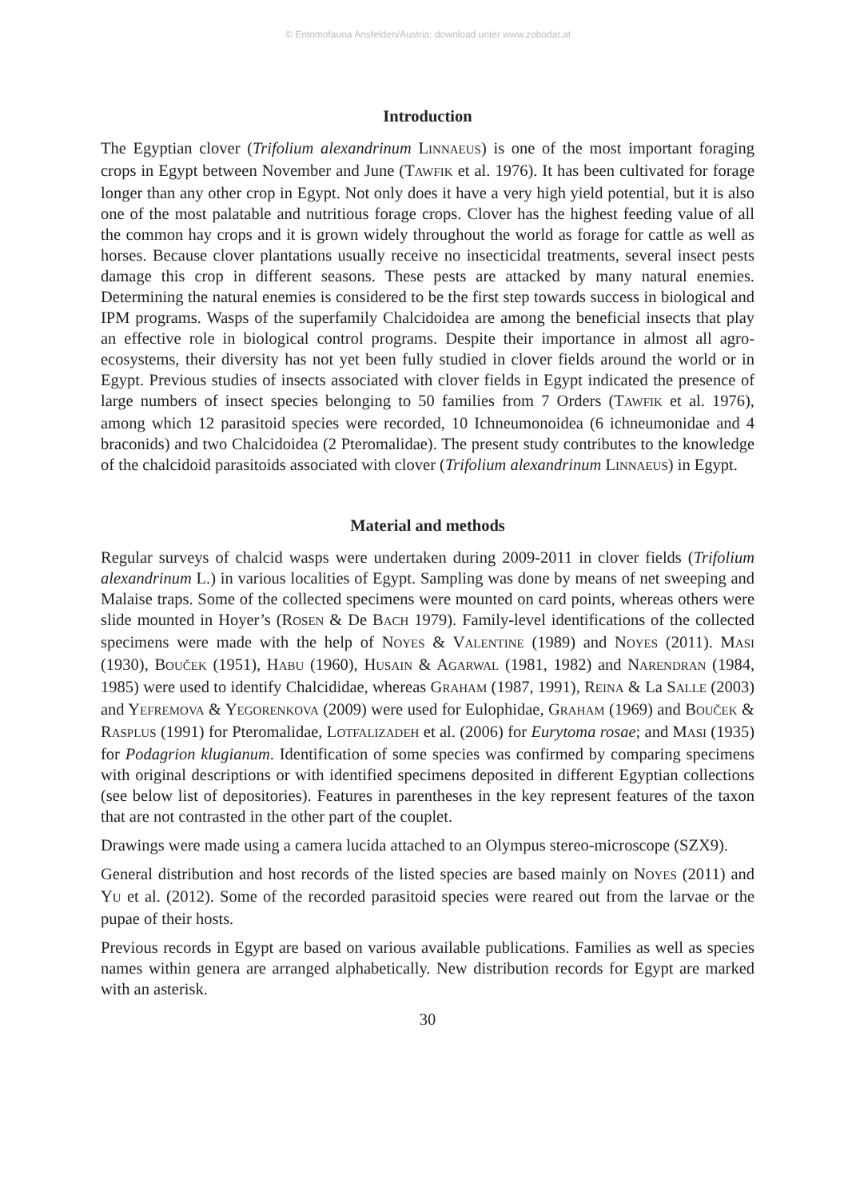© Entomofauna Ansfelden/Austria; download unter www.zobodat.at
Introduction
The Egyptian clover (Trifolium alexandrinum LINNAEUS) is one of the most important foraging crops in Egypt between November and June (TAWFIK et al. 1976). It has been cultivated for forage longer than any other crop in Egypt. Not only does it have a very high yield potential, but it is also one of the most palatable and nutritious forage crops. Clover has the highest feeding value of all the common hay crops and it is grown widely throughout the world as forage for cattle as well as horses. Because clover plantations usually receive no insecticidal treatments, several insect pests damage this crop in different seasons. These pests are attacked by many natural enemies. Determining the natural enemies is considered to be the first step towards success in biological and IPM programs. Wasps of the superfamily Chalcidoidea are among the beneficial insects that play an effective role in biological control programs. Despite their importance in almost all agro-ecosystems, their diversity has not yet been fully studied in clover fields around the world or in Egypt. Previous studies of insects associated with clover fields in Egypt indicated the presence of large numbers of insect species belonging to 50 families from 7 Orders (TAWFIK et al. 1976), among which 12 parasitoid species were recorded, 10 Ichneumonoidea (6 ichneumonidae and 4 braconids) and two Chalcidoidea (2 Pteromalidae). The present study contributes to the knowledge of the chalcidoid parasitoids associated with clover (Trifolium alexandrinum LINNAEUS) in Egypt.
Material and methods
Regular surveys of chalcid wasps were undertaken during 2009-2011 in clover fields (Trifolium alexandrinum L.) in various localities of Egypt. Sampling was done by means of net sweeping and Malaise traps. Some of the collected specimens were mounted on card points, whereas others were slide mounted in Hoyer’s (ROSEN & De BACH 1979). Family-level identifications of the collected specimens were made with the help of NOYES & VALENTINE (1989) and NOYES (2011). MASI (1930), BOUČEK (1951), HABU (1960), HUSAIN & AGARWAL (1981, 1982) and NARENDRAN (1984, 1985) were used to identify Chalcididae, whereas GRAHAM (1987, 1991), REINA & La SALLE (2003) and YEFREMOVA & YEGORENKOVA (2009) were used for Eulophidae, GRAHAM (1969) and BOUČEK & RASPLUS (1991) for Pteromalidae, LOTFALIZADEH et al. (2006) for Eurytoma rosae; and MASI (1935) for Podagrion klugianum. Identification of some species was confirmed by comparing specimens with original descriptions or with identified specimens deposited in different Egyptian collections (see below list of depositories). Features in parentheses in the key represent features of the taxon that are not contrasted in the other part of the couplet.
Drawings were made using a camera lucida attached to an Olympus stereo-microscope (SZX9).
General distribution and host records of the listed species are based mainly on NOYES (2011) and YU et al. (2012). Some of the recorded parasitoid species were reared out from the larvae or the pupae of their hosts.
Previous records in Egypt are based on various available publications. Families as well as species names within genera are arranged alphabetically. New distribution records for Egypt are marked with an asterisk.
30